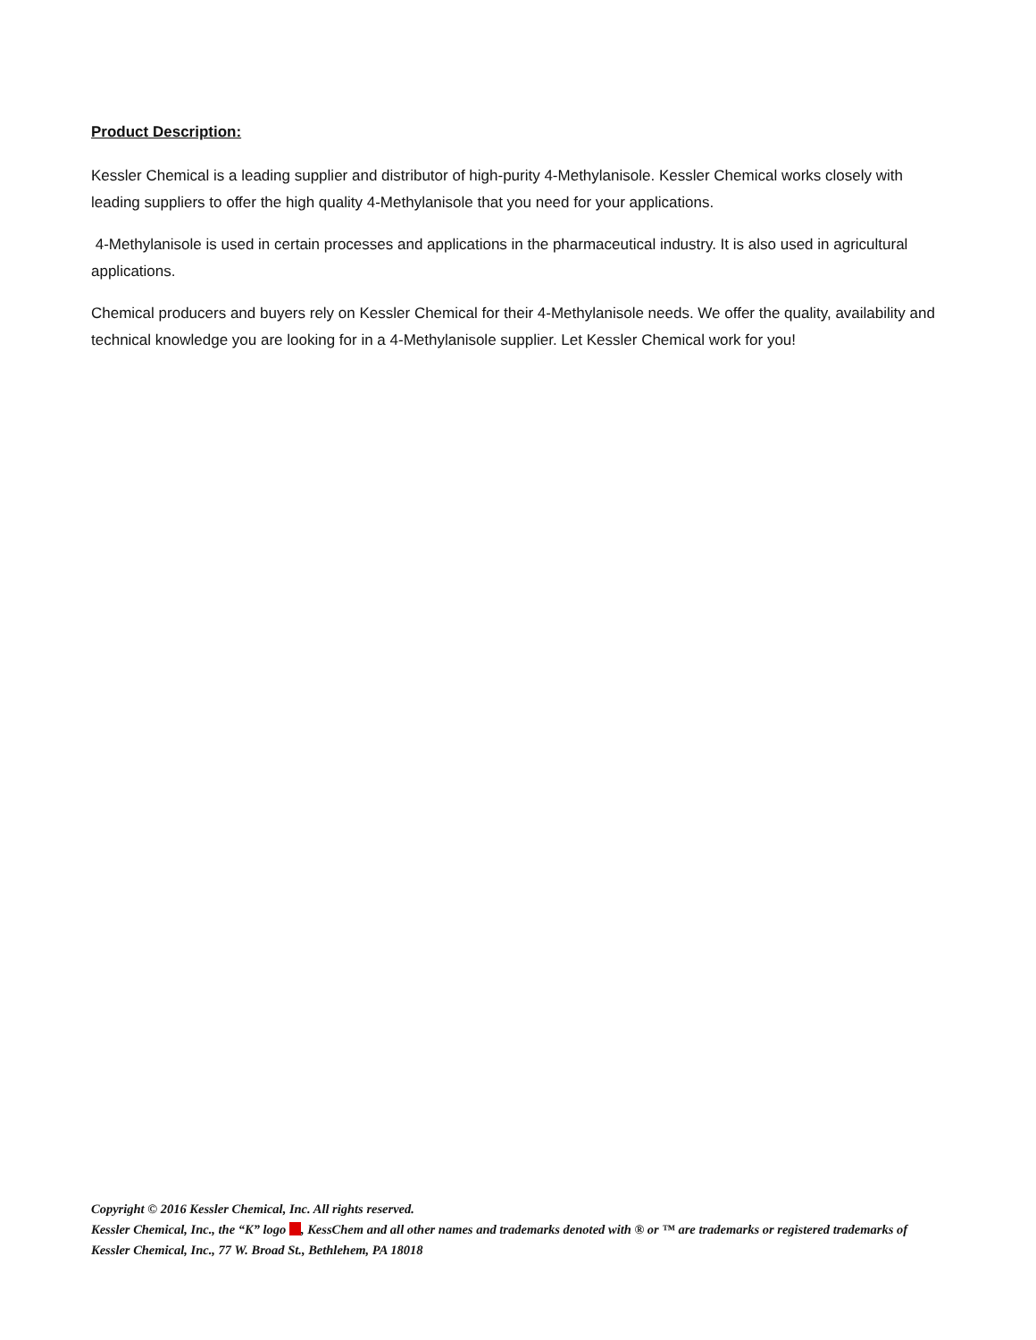Product Description:
Kessler Chemical is a leading supplier and distributor of high-purity 4-Methylanisole. Kessler Chemical works closely with leading suppliers to offer the high quality 4-Methylanisole that you need for your applications.
4-Methylanisole is used in certain processes and applications in the pharmaceutical industry. It is also used in agricultural applications.
Chemical producers and buyers rely on Kessler Chemical for their 4-Methylanisole needs. We offer the quality, availability and technical knowledge you are looking for in a 4-Methylanisole supplier. Let Kessler Chemical work for you!
Copyright © 2016 Kessler Chemical, Inc. All rights reserved.
Kessler Chemical, Inc., the “K” logo , KessChem and all other names and trademarks denoted with ® or ™ are trademarks or registered trademarks of Kessler Chemical, Inc., 77 W. Broad St., Bethlehem, PA 18018